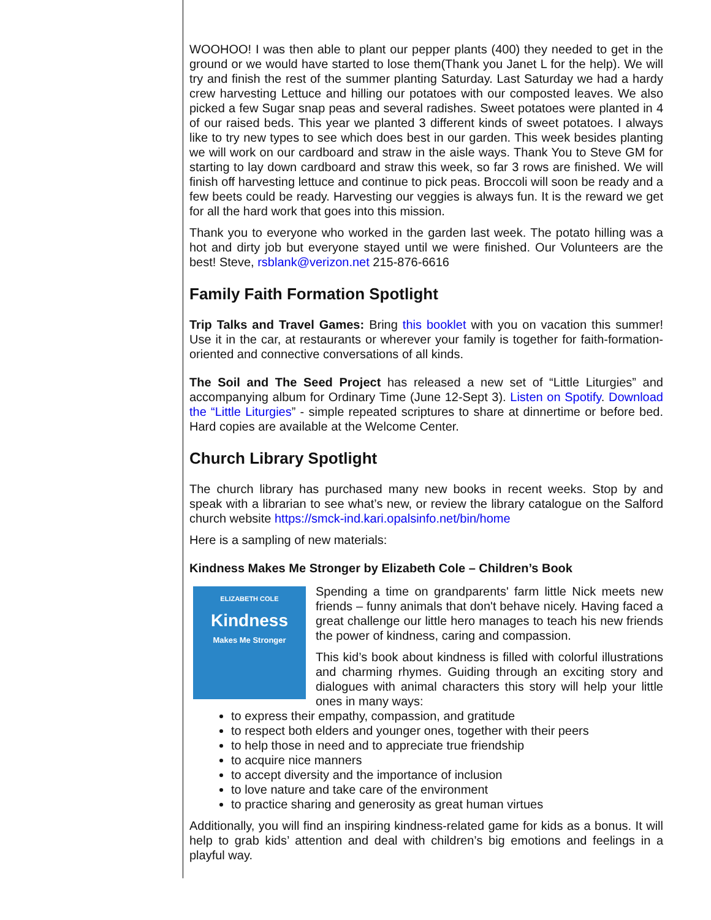WOOHOO! I was then able to plant our pepper plants (400) they needed to get in the ground or we would have started to lose them(Thank you Janet L for the help). We will try and finish the rest of the summer planting Saturday. Last Saturday we had a hardy crew harvesting Lettuce and hilling our potatoes with our composted leaves. We also picked a few Sugar snap peas and several radishes. Sweet potatoes were planted in 4 of our raised beds. This year we planted 3 different kinds of sweet potatoes. I always like to try new types to see which does best in our garden. This week besides planting we will work on our cardboard and straw in the aisle ways. Thank You to Steve GM for starting to lay down cardboard and straw this week, so far 3 rows are finished. We will finish off harvesting lettuce and continue to pick peas. Broccoli will soon be ready and a few beets could be ready. Harvesting our veggies is always fun. It is the reward we get for all the hard work that goes into this mission.
Thank you to everyone who worked in the garden last week. The potato hilling was a hot and dirty job but everyone stayed until we were finished. Our Volunteers are the best! Steve, rsblank@verizon.net 215-876-6616
Family Faith Formation Spotlight
Trip Talks and Travel Games: Bring this booklet with you on vacation this summer! Use it in the car, at restaurants or wherever your family is together for faith-formation-oriented and connective conversations of all kinds.
The Soil and The Seed Project has released a new set of “Little Liturgies” and accompanying album for Ordinary Time (June 12-Sept 3). Listen on Spotify. Download the “Little Liturgies” - simple repeated scriptures to share at dinnertime or before bed. Hard copies are available at the Welcome Center.
Church Library Spotlight
The church library has purchased many new books in recent weeks. Stop by and speak with a librarian to see what’s new, or review the library catalogue on the Salford church website https://smck-ind.kari.opalsinfo.net/bin/home
Here is a sampling of new materials:
Kindness Makes Me Stronger by Elizabeth Cole – Children’s Book
ELIZABETH COLE
Kindness
Makes Me Stronger
Spending a time on grandparents' farm little Nick meets new friends – funny animals that don't behave nicely. Having faced a great challenge our little hero manages to teach his new friends the power of kindness, caring and compassion.
This kid’s book about kindness is filled with colorful illustrations and charming rhymes. Guiding through an exciting story and dialogues with animal characters this story will help your little ones in many ways:
to express their empathy, compassion, and gratitude
to respect both elders and younger ones, together with their peers
to help those in need and to appreciate true friendship
to acquire nice manners
to accept diversity and the importance of inclusion
to love nature and take care of the environment
to practice sharing and generosity as great human virtues
Additionally, you will find an inspiring kindness-related game for kids as a bonus. It will help to grab kids’ attention and deal with children’s big emotions and feelings in a playful way.